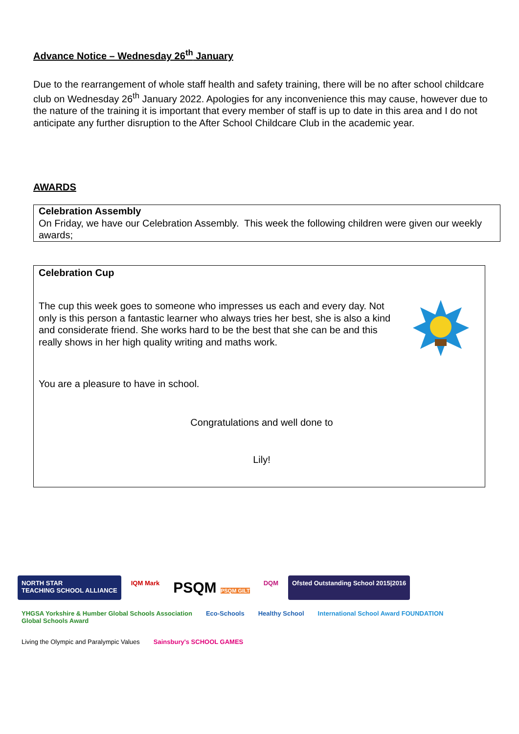Advance Notice – Wednesday 26<sup>th</sup> January
Due to the rearrangement of whole staff health and safety training, there will be no after school childcare club on Wednesday 26<sup>th</sup> January 2022. Apologies for any inconvenience this may cause, however due to the nature of the training it is important that every member of staff is up to date in this area and I do not anticipate any further disruption to the After School Childcare Club in the academic year.
AWARDS
Celebration Assembly
On Friday, we have our Celebration Assembly. This week the following children were given our weekly awards;
Celebration Cup
The cup this week goes to someone who impresses us each and every day. Not only is this person a fantastic learner who always tries her best, she is also a kind and considerate friend. She works hard to be the best that she can be and this really shows in her high quality writing and maths work.
You are a pleasure to have in school.
Congratulations and well done to
Lily!
NORTH STAR
TEACHING SCHOOL ALLIANCE
IQM Mark
PSQM PSQM GILT
DQM
Ofsted Outstanding School 2015|2016
YHGSA Yorkshire & Humber Global Schools Association
Global Schools Award
Eco-Schools
Healthy School
International School Award FOUNDATION
Living the Olympic and Paralympic Values
Sainsbury's SCHOOL GAMES